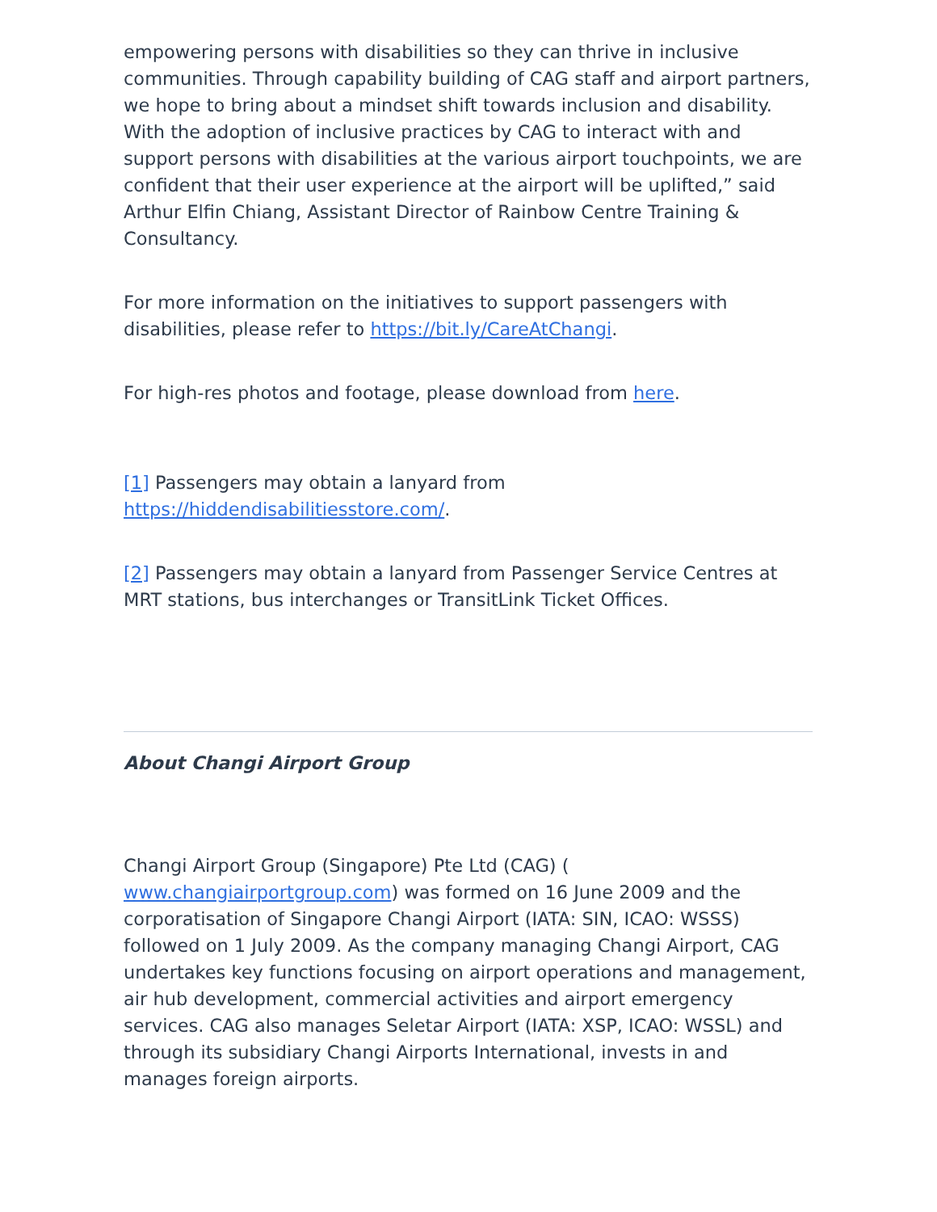empowering persons with disabilities so they can thrive in inclusive communities. Through capability building of CAG staff and airport partners, we hope to bring about a mindset shift towards inclusion and disability. With the adoption of inclusive practices by CAG to interact with and support persons with disabilities at the various airport touchpoints, we are confident that their user experience at the airport will be uplifted,” said Arthur Elfin Chiang, Assistant Director of Rainbow Centre Training & Consultancy.
For more information on the initiatives to support passengers with disabilities, please refer to https://bit.ly/CareAtChangi.
For high-res photos and footage, please download from here.
[1] Passengers may obtain a lanyard from https://hiddendisabilitiesstore.com/.
[2] Passengers may obtain a lanyard from Passenger Service Centres at MRT stations, bus interchanges or TransitLink Ticket Offices.
About Changi Airport Group
Changi Airport Group (Singapore) Pte Ltd (CAG) ( www.changiairportgroup.com) was formed on 16 June 2009 and the corporatisation of Singapore Changi Airport (IATA: SIN, ICAO: WSSS) followed on 1 July 2009. As the company managing Changi Airport, CAG undertakes key functions focusing on airport operations and management, air hub development, commercial activities and airport emergency services. CAG also manages Seletar Airport (IATA: XSP, ICAO: WSSL) and through its subsidiary Changi Airports International, invests in and manages foreign airports.